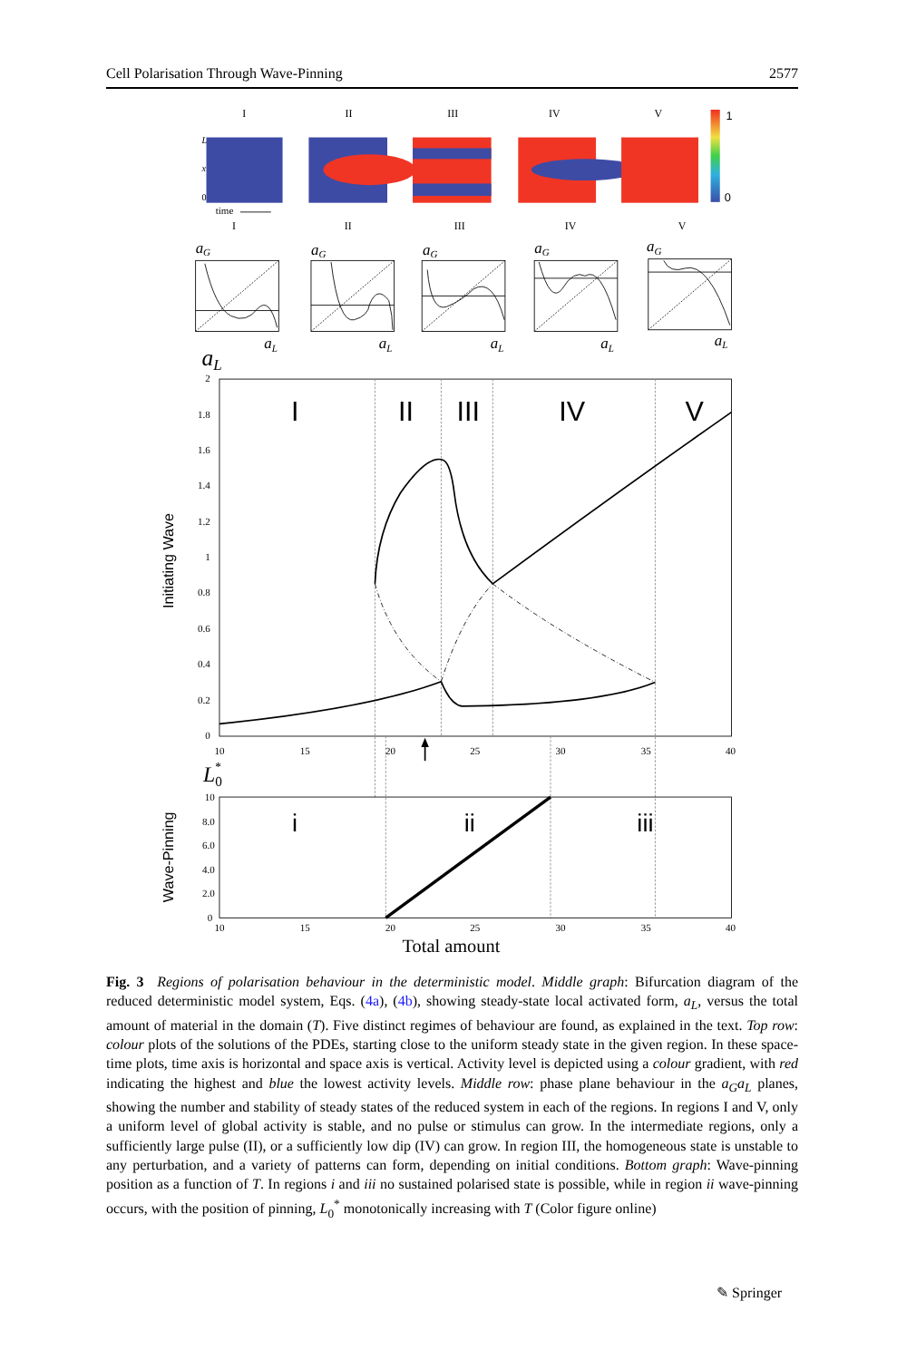Cell Polarisation Through Wave-Pinning 2577
I
II
III
IV
V
1
0
L
x
0
time
I
II
III
IV
V
aG
aG
aG
aG
aG
aL
aL
aL
aL
aL
aL
I
II
III
IV
V
2
1.8
1.6
1.4
1.2
1
0.8
0.6
0.4
0.2
0
10
15
20
25
30
35
40
Initiating Wave
L0*
i
ii
iii
10
8.0
6.0
4.0
2.0
0
10
15
20
25
30
35
40
Wave-Pinning
Total amount
Fig. 3 Regions of polarisation behaviour in the deterministic model. Middle graph: Bifurcation diagram of the reduced deterministic model system, Eqs. (4a), (4b), showing steady-state local activated form, a<sub>L</sub>, versus the total amount of material in the domain (T). Five distinct regimes of behaviour are found, as explained in the text. Top row: colour plots of the solutions of the PDEs, starting close to the uniform steady state in the given region. In these space-time plots, time axis is horizontal and space axis is vertical. Activity level is depicted using a colour gradient, with red indicating the highest and blue the lowest activity levels. Middle row: phase plane behaviour in the a<sub>G</sub>a<sub>L</sub> planes, showing the number and stability of steady states of the reduced system in each of the regions. In regions I and V, only a uniform level of global activity is stable, and no pulse or stimulus can grow. In the intermediate regions, only a sufficiently large pulse (II), or a sufficiently low dip (IV) can grow. In region III, the homogeneous state is unstable to any perturbation, and a variety of patterns can form, depending on initial conditions. Bottom graph: Wave-pinning position as a function of T. In regions i and iii no sustained polarised state is possible, while in region ii wave-pinning occurs, with the position of pinning, L<sub>0</sub><sup>*</sup> monotonically increasing with T (Color figure online)
✎ Springer